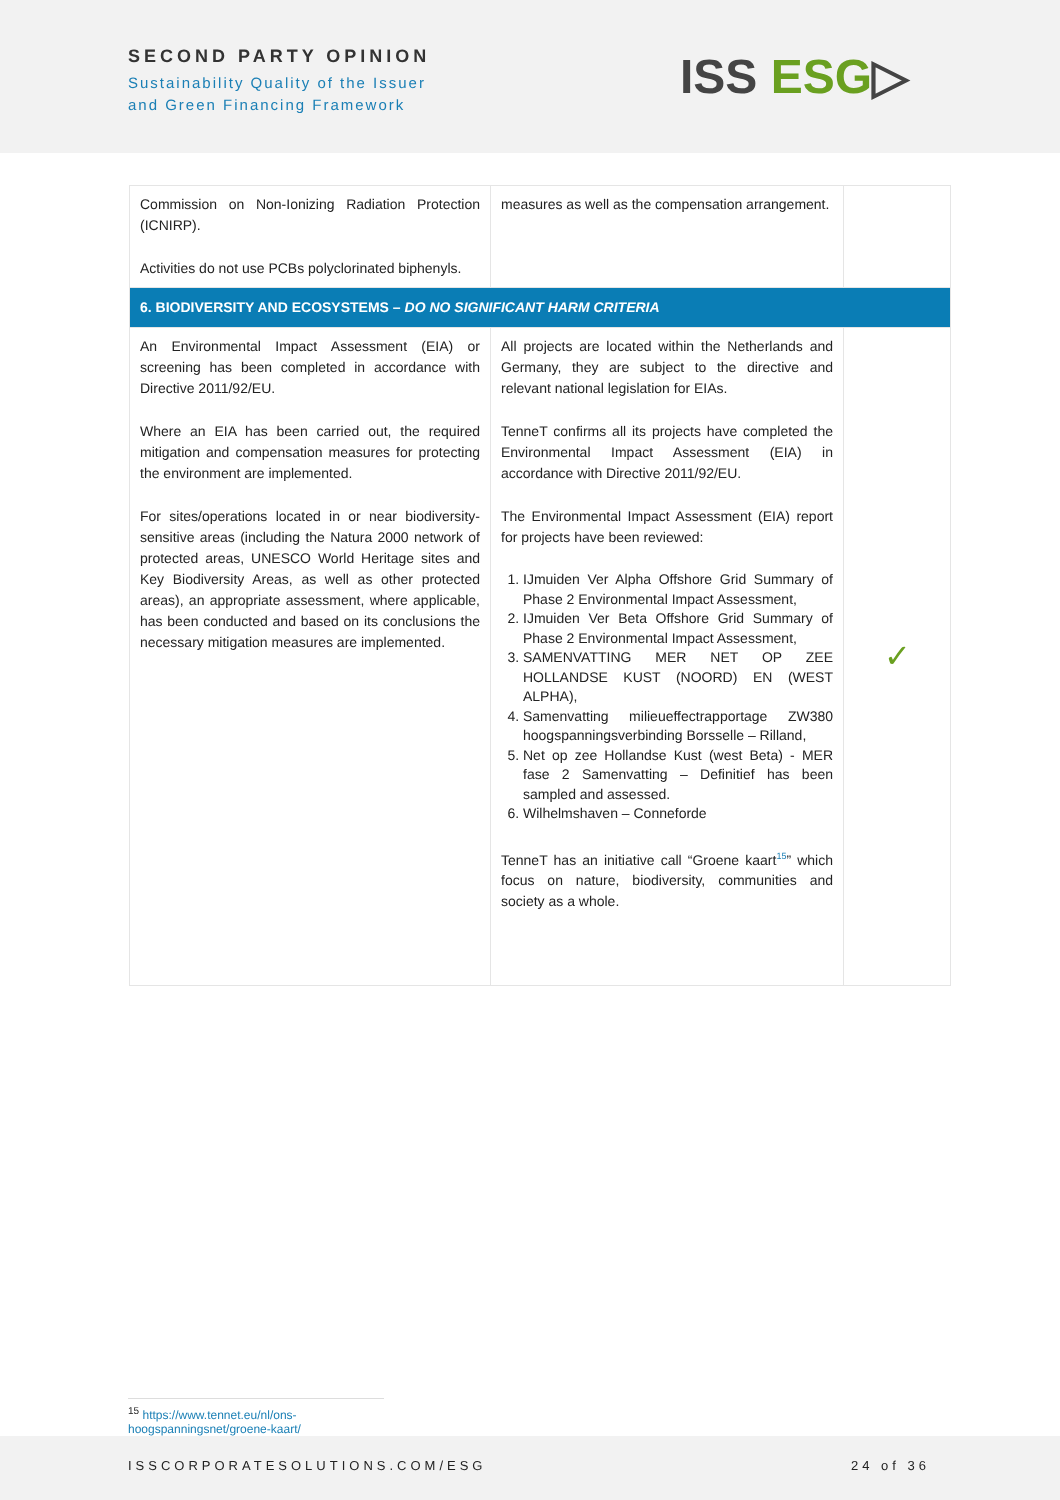SECOND PARTY OPINION
Sustainability Quality of the Issuer
and Green Financing Framework
ISS ESG▷
| Commission on Non-Ionizing Radiation Protection (ICNIRP). Activities do not use PCBs polyclorinated biphenyls. | measures as well as the compensation arrangement. | |
| 6. BIODIVERSITY AND ECOSYSTEMS – DO NO SIGNIFICANT HARM CRITERIA | | |
| An Environmental Impact Assessment (EIA) or screening has been completed in accordance with Directive 2011/92/EU. Where an EIA has been carried out, the required mitigation and compensation measures for protecting the environment are implemented. For sites/operations located in or near biodiversity-sensitive areas (including the Natura 2000 network of protected areas, UNESCO World Heritage sites and Key Biodiversity Areas, as well as other protected areas), an appropriate assessment, where applicable, has been conducted and based on its conclusions the necessary mitigation measures are implemented. | All projects are located within the Netherlands and Germany, they are subject to the directive and relevant national legislation for EIAs. TenneT confirms all its projects have completed the Environmental Impact Assessment (EIA) in accordance with Directive 2011/92/EU. The Environmental Impact Assessment (EIA) report for projects have been reviewed: 1. IJmuiden Ver Alpha Offshore Grid Summary of Phase 2 Environmental Impact Assessment, 2. IJmuiden Ver Beta Offshore Grid Summary of Phase 2 Environmental Impact Assessment, 3. SAMENVATTING MER NET OP ZEE HOLLANDSE KUST (NOORD) EN (WEST ALPHA), 4. Samenvatting milieueffectrapportage ZW380 hoogspanningsverbinding Borsselle – Rilland, 5. Net op zee Hollandse Kust (west Beta) - MER fase 2 Samenvatting – Definitief has been sampled and assessed. 6. Wilhelmshaven – Conneforde TenneT has an initiative call “Groene kaart<sup>15</sup>” which focus on nature, biodiversity, communities and society as a whole. | ✓ |
<sup>15</sup> https://www.tennet.eu/nl/ons-hoogspanningsnet/groene-kaart/
ISSCORPORATESOLUTIONS.COM/ESG 24 of 36